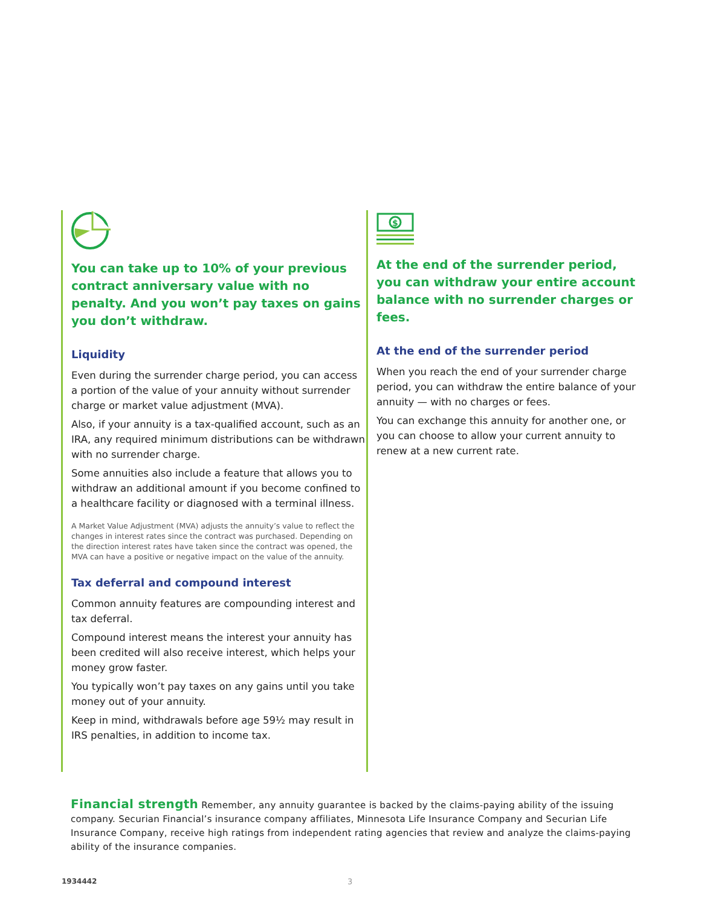You can take up to 10% of your previous contract anniversary value with no penalty. And you won’t pay taxes on gains you don’t withdraw.
Liquidity
Even during the surrender charge period, you can access a portion of the value of your annuity without surrender charge or market value adjustment (MVA).
Also, if your annuity is a tax-qualified account, such as an IRA, any required minimum distributions can be withdrawn with no surrender charge.
Some annuities also include a feature that allows you to withdraw an additional amount if you become confined to a healthcare facility or diagnosed with a terminal illness.
A Market Value Adjustment (MVA) adjusts the annuity’s value to reflect the changes in interest rates since the contract was purchased. Depending on the direction interest rates have taken since the contract was opened, the MVA can have a positive or negative impact on the value of the annuity.
Tax deferral and compound interest
Common annuity features are compounding interest and tax deferral.
Compound interest means the interest your annuity has been credited will also receive interest, which helps your money grow faster.
You typically won’t pay taxes on any gains until you take money out of your annuity.
Keep in mind, withdrawals before age 59½ may result in IRS penalties, in addition to income tax.
$
At the end of the surrender period, you can withdraw your entire account balance with no surrender charges or fees.
At the end of the surrender period
When you reach the end of your surrender charge period, you can withdraw the entire balance of your annuity — with no charges or fees.
You can exchange this annuity for another one, or you can choose to allow your current annuity to renew at a new current rate.
Financial strength Remember, any annuity guarantee is backed by the claims-paying ability of the issuing company. Securian Financial’s insurance company affiliates, Minnesota Life Insurance Company and Securian Life Insurance Company, receive high ratings from independent rating agencies that review and analyze the claims-paying ability of the insurance companies.
1934442 3